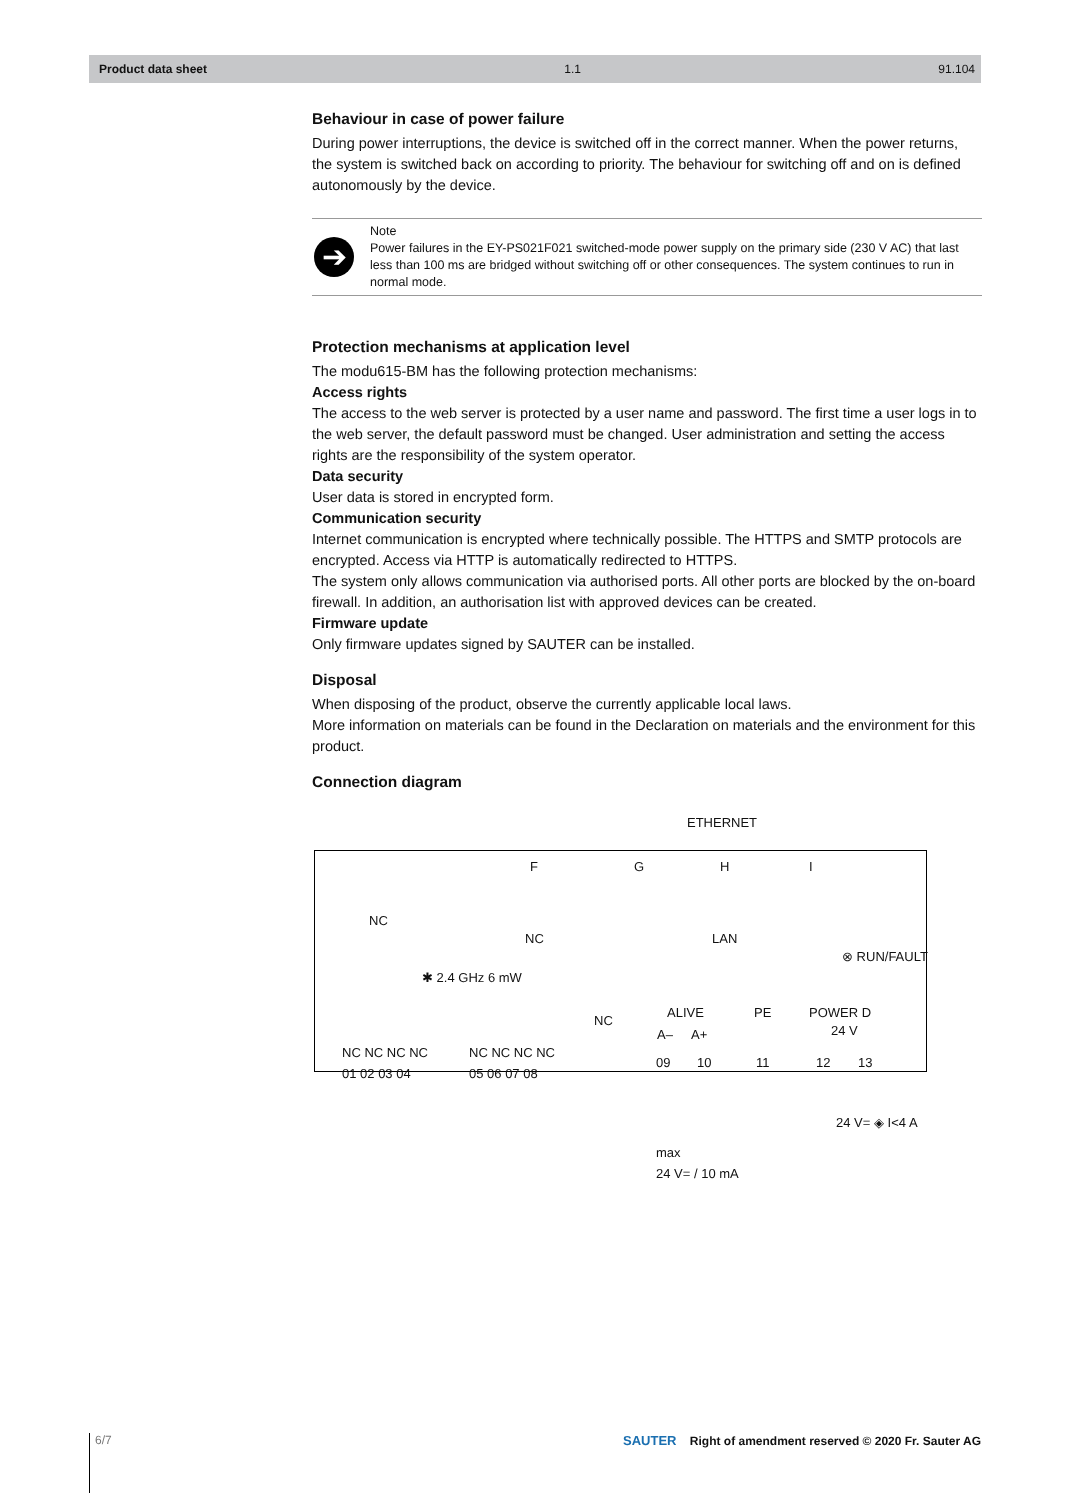Product data sheet 1.1 91.104
Behaviour in case of power failure
During power interruptions, the device is switched off in the correct manner. When the power returns, the system is switched back on according to priority. The behaviour for switching off and on is defined autonomously by the device.
➔
Note
Power failures in the EY-PS021F021 switched-mode power supply on the primary side (230 V AC) that last less than 100 ms are bridged without switching off or other consequences. The system continues to run in normal mode.
Protection mechanisms at application level
The modu615-BM has the following protection mechanisms:
Access rights
The access to the web server is protected by a user name and password. The first time a user logs in to the web server, the default password must be changed. User administration and setting the access rights are the responsibility of the system operator.
Data security
User data is stored in encrypted form.
Communication security
Internet communication is encrypted where technically possible. The HTTPS and SMTP protocols are encrypted. Access via HTTP is automatically redirected to HTTPS.
The system only allows communication via authorised ports. All other ports are blocked by the on-board firewall. In addition, an authorisation list with approved devices can be created.
Firmware update
Only firmware updates signed by SAUTER can be installed.
Disposal
When disposing of the product, observe the currently applicable local laws.
More information on materials can be found in the Declaration on materials and the environment for this product.
Connection diagram
ETHERNET
F G H I
NC
NC LAN
⊗ RUN/FAULT
✱ 2.4 GHz 6 mW
NC
ALIVE PE POWER D
A– A+ 24 V
NC NC NC NC
01 02 03 04
NC NC NC NC
05 06 07 08 09 10 11 12 13
24 V= ◈ I<4 A
max
24 V= / 10 mA
6/7 SAUTER Right of amendment reserved © 2020 Fr. Sauter AG